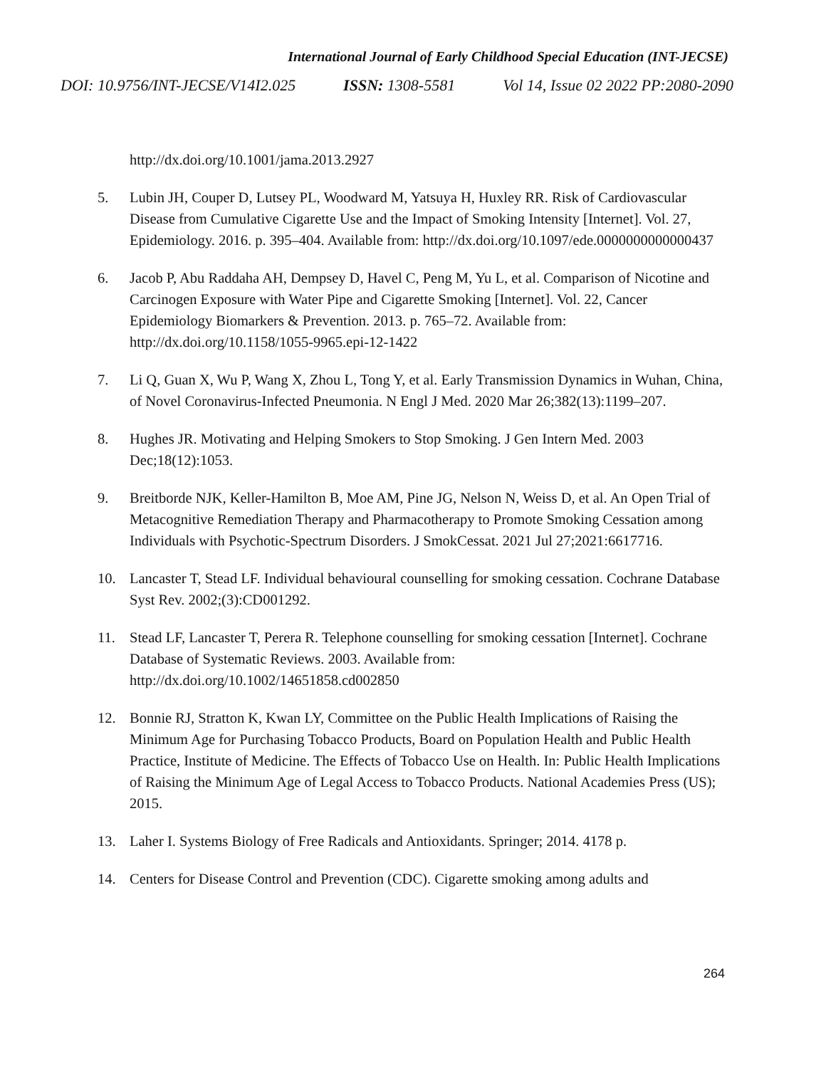International Journal of Early Childhood Special Education (INT-JECSE)
DOI: 10.9756/INT-JECSE/V14I2.025 ISSN: 1308-5581 Vol 14, Issue 02 2022 PP:2080-2090
http://dx.doi.org/10.1001/jama.2013.2927
5. Lubin JH, Couper D, Lutsey PL, Woodward M, Yatsuya H, Huxley RR. Risk of Cardiovascular Disease from Cumulative Cigarette Use and the Impact of Smoking Intensity [Internet]. Vol. 27, Epidemiology. 2016. p. 395–404. Available from: http://dx.doi.org/10.1097/ede.0000000000000437
6. Jacob P, Abu Raddaha AH, Dempsey D, Havel C, Peng M, Yu L, et al. Comparison of Nicotine and Carcinogen Exposure with Water Pipe and Cigarette Smoking [Internet]. Vol. 22, Cancer Epidemiology Biomarkers & Prevention. 2013. p. 765–72. Available from: http://dx.doi.org/10.1158/1055-9965.epi-12-1422
7. Li Q, Guan X, Wu P, Wang X, Zhou L, Tong Y, et al. Early Transmission Dynamics in Wuhan, China, of Novel Coronavirus-Infected Pneumonia. N Engl J Med. 2020 Mar 26;382(13):1199–207.
8. Hughes JR. Motivating and Helping Smokers to Stop Smoking. J Gen Intern Med. 2003 Dec;18(12):1053.
9. Breitborde NJK, Keller-Hamilton B, Moe AM, Pine JG, Nelson N, Weiss D, et al. An Open Trial of Metacognitive Remediation Therapy and Pharmacotherapy to Promote Smoking Cessation among Individuals with Psychotic-Spectrum Disorders. J SmokCessat. 2021 Jul 27;2021:6617716.
10. Lancaster T, Stead LF. Individual behavioural counselling for smoking cessation. Cochrane Database Syst Rev. 2002;(3):CD001292.
11. Stead LF, Lancaster T, Perera R. Telephone counselling for smoking cessation [Internet]. Cochrane Database of Systematic Reviews. 2003. Available from: http://dx.doi.org/10.1002/14651858.cd002850
12. Bonnie RJ, Stratton K, Kwan LY, Committee on the Public Health Implications of Raising the Minimum Age for Purchasing Tobacco Products, Board on Population Health and Public Health Practice, Institute of Medicine. The Effects of Tobacco Use on Health. In: Public Health Implications of Raising the Minimum Age of Legal Access to Tobacco Products. National Academies Press (US); 2015.
13. Laher I. Systems Biology of Free Radicals and Antioxidants. Springer; 2014. 4178 p.
14. Centers for Disease Control and Prevention (CDC). Cigarette smoking among adults and
264